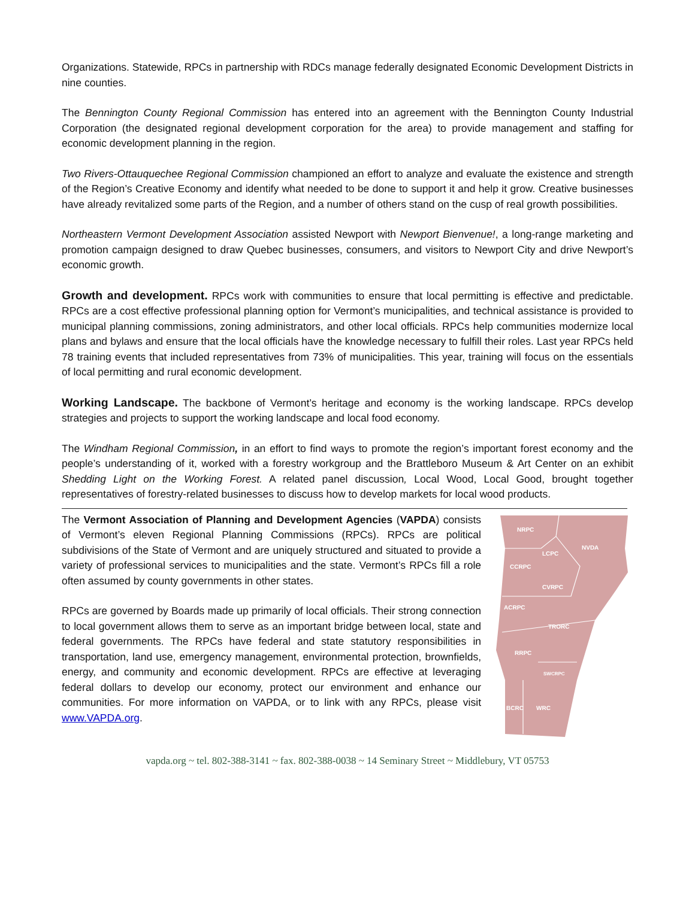Organizations. Statewide, RPCs in partnership with RDCs manage federally designated Economic Development Districts in nine counties.
The Bennington County Regional Commission has entered into an agreement with the Bennington County Industrial Corporation (the designated regional development corporation for the area) to provide management and staffing for economic development planning in the region.
Two Rivers-Ottauquechee Regional Commission championed an effort to analyze and evaluate the existence and strength of the Region’s Creative Economy and identify what needed to be done to support it and help it grow. Creative businesses have already revitalized some parts of the Region, and a number of others stand on the cusp of real growth possibilities.
Northeastern Vermont Development Association assisted Newport with Newport Bienvenue!, a long-range marketing and promotion campaign designed to draw Quebec businesses, consumers, and visitors to Newport City and drive Newport’s economic growth.
Growth and development. RPCs work with communities to ensure that local permitting is effective and predictable. RPCs are a cost effective professional planning option for Vermont’s municipalities, and technical assistance is provided to municipal planning commissions, zoning administrators, and other local officials. RPCs help communities modernize local plans and bylaws and ensure that the local officials have the knowledge necessary to fulfill their roles. Last year RPCs held 78 training events that included representatives from 73% of municipalities. This year, training will focus on the essentials of local permitting and rural economic development.
Working Landscape. The backbone of Vermont’s heritage and economy is the working landscape. RPCs develop strategies and projects to support the working landscape and local food economy.
The Windham Regional Commission, in an effort to find ways to promote the region’s important forest economy and the people’s understanding of it, worked with a forestry workgroup and the Brattleboro Museum & Art Center on an exhibit Shedding Light on the Working Forest. A related panel discussion, Local Wood, Local Good, brought together representatives of forestry-related businesses to discuss how to develop markets for local wood products.
The Vermont Association of Planning and Development Agencies (VAPDA) consists of Vermont’s eleven Regional Planning Commissions (RPCs). RPCs are political subdivisions of the State of Vermont and are uniquely structured and situated to provide a variety of professional services to municipalities and the state. Vermont’s RPCs fill a role often assumed by county governments in other states.
RPCs are governed by Boards made up primarily of local officials. Their strong connection to local government allows them to serve as an important bridge between local, state and federal governments. The RPCs have federal and state statutory responsibilities in transportation, land use, emergency management, environmental protection, brownfields, energy, and community and economic development. RPCs are effective at leveraging federal dollars to develop our economy, protect our environment and enhance our communities. For more information on VAPDA, or to link with any RPCs, please visit www.VAPDA.org.
NRPC
NVDA
LCPC
CCRPC
CVRPC
ACRPC
TRORC
RRPC
SWCRPC
BCRC
WRC
vapda.org ~ tel. 802-388-3141 ~ fax. 802-388-0038 ~ 14 Seminary Street ~ Middlebury, VT 05753